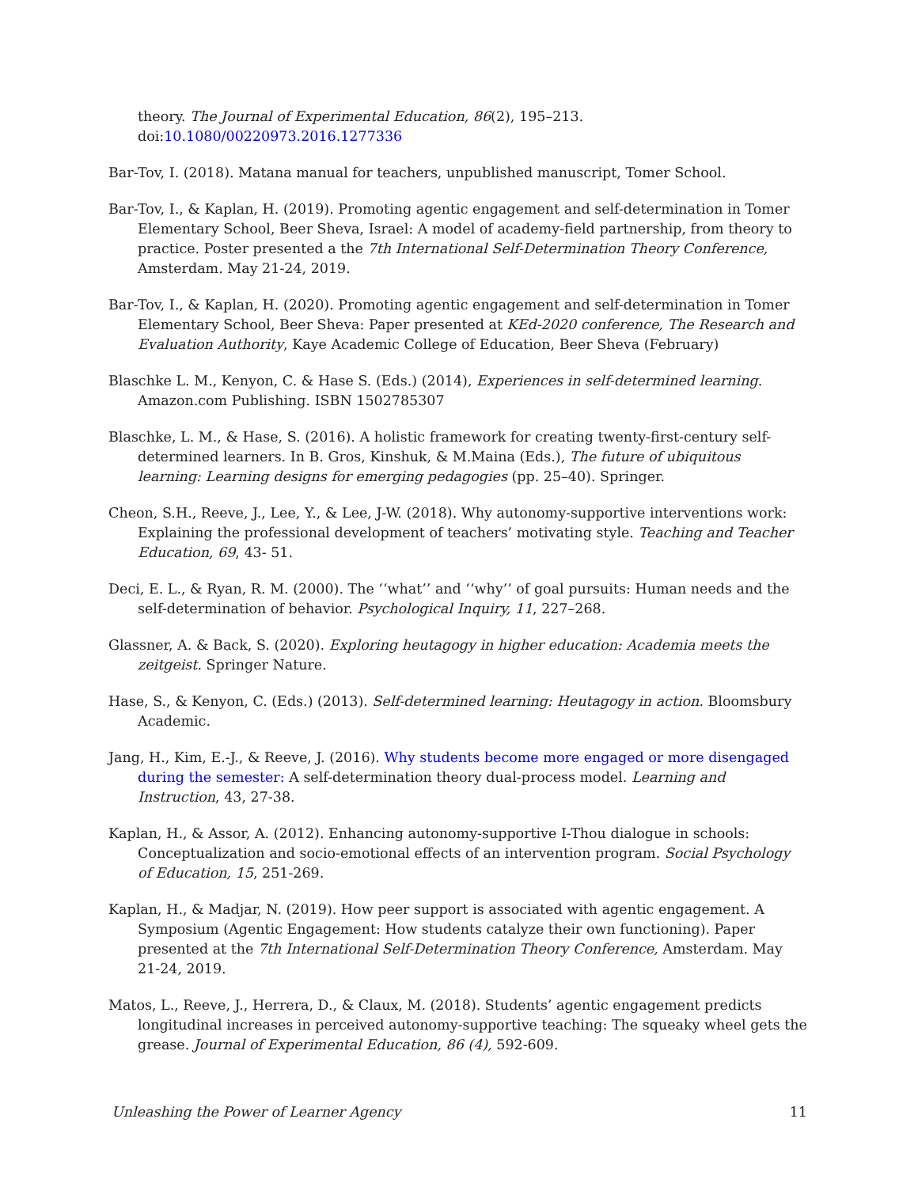theory. The Journal of Experimental Education, 86(2), 195–213. doi:10.1080/00220973.2016.1277336
Bar-Tov, I. (2018). Matana manual for teachers, unpublished manuscript, Tomer School.
Bar-Tov, I., & Kaplan, H. (2019). Promoting agentic engagement and self-determination in Tomer Elementary School, Beer Sheva, Israel: A model of academy-field partnership, from theory to practice. Poster presented a the 7th International Self-Determination Theory Conference, Amsterdam. May 21-24, 2019.
Bar-Tov, I., & Kaplan, H. (2020). Promoting agentic engagement and self-determination in Tomer Elementary School, Beer Sheva: Paper presented at KEd-2020 conference, The Research and Evaluation Authority, Kaye Academic College of Education, Beer Sheva (February)
Blaschke L. M., Kenyon, C. & Hase S. (Eds.) (2014), Experiences in self-determined learning. Amazon.com Publishing. ISBN 1502785307
Blaschke, L. M., & Hase, S. (2016). A holistic framework for creating twenty-first-century self-determined learners. In B. Gros, Kinshuk, & M.Maina (Eds.), The future of ubiquitous learning: Learning designs for emerging pedagogies (pp. 25–40). Springer.
Cheon, S.H., Reeve, J., Lee, Y., & Lee, J-W. (2018). Why autonomy-supportive interventions work: Explaining the professional development of teachers’ motivating style. Teaching and Teacher Education, 69, 43- 51.
Deci, E. L., & Ryan, R. M. (2000). The ‘‘what’’ and ‘‘why’’ of goal pursuits: Human needs and the self-determination of behavior. Psychological Inquiry, 11, 227–268.
Glassner, A. & Back, S. (2020). Exploring heutagogy in higher education: Academia meets the zeitgeist. Springer Nature.
Hase, S., & Kenyon, C. (Eds.) (2013). Self-determined learning: Heutagogy in action. Bloomsbury Academic.
Jang, H., Kim, E.-J., & Reeve, J. (2016). Why students become more engaged or more disengaged during the semester: A self-determination theory dual-process model. Learning and Instruction, 43, 27-38.
Kaplan, H., & Assor, A. (2012). Enhancing autonomy-supportive I-Thou dialogue in schools: Conceptualization and socio-emotional effects of an intervention program. Social Psychology of Education, 15, 251-269.
Kaplan, H., & Madjar, N. (2019). How peer support is associated with agentic engagement. A Symposium (Agentic Engagement: How students catalyze their own functioning). Paper presented at the 7th International Self-Determination Theory Conference, Amsterdam. May 21-24, 2019.
Matos, L., Reeve, J., Herrera, D., & Claux, M. (2018). Students’ agentic engagement predicts longitudinal increases in perceived autonomy-supportive teaching: The squeaky wheel gets the grease. Journal of Experimental Education, 86 (4), 592-609.
Unleashing the Power of Learner Agency 11